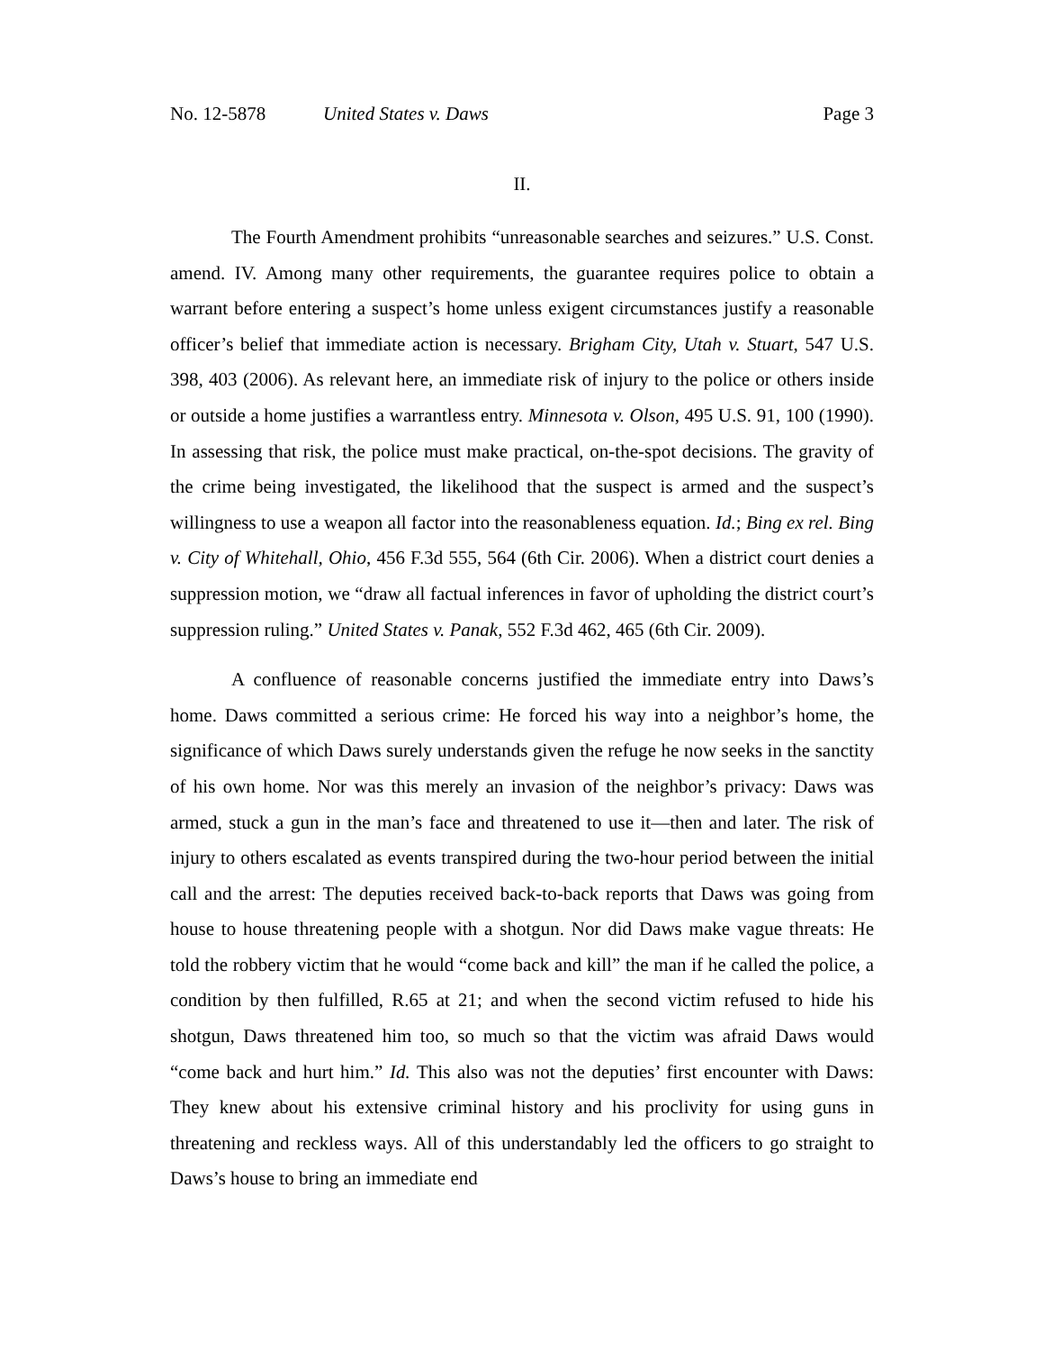No. 12-5878 United States v. Daws Page 3
II.
The Fourth Amendment prohibits “unreasonable searches and seizures.” U.S. Const. amend. IV. Among many other requirements, the guarantee requires police to obtain a warrant before entering a suspect’s home unless exigent circumstances justify a reasonable officer’s belief that immediate action is necessary. Brigham City, Utah v. Stuart, 547 U.S. 398, 403 (2006). As relevant here, an immediate risk of injury to the police or others inside or outside a home justifies a warrantless entry. Minnesota v. Olson, 495 U.S. 91, 100 (1990). In assessing that risk, the police must make practical, on-the-spot decisions. The gravity of the crime being investigated, the likelihood that the suspect is armed and the suspect’s willingness to use a weapon all factor into the reasonableness equation. Id.; Bing ex rel. Bing v. City of Whitehall, Ohio, 456 F.3d 555, 564 (6th Cir. 2006). When a district court denies a suppression motion, we “draw all factual inferences in favor of upholding the district court’s suppression ruling.” United States v. Panak, 552 F.3d 462, 465 (6th Cir. 2009).
A confluence of reasonable concerns justified the immediate entry into Daws’s home. Daws committed a serious crime: He forced his way into a neighbor’s home, the significance of which Daws surely understands given the refuge he now seeks in the sanctity of his own home. Nor was this merely an invasion of the neighbor’s privacy: Daws was armed, stuck a gun in the man’s face and threatened to use it—then and later. The risk of injury to others escalated as events transpired during the two-hour period between the initial call and the arrest: The deputies received back-to-back reports that Daws was going from house to house threatening people with a shotgun. Nor did Daws make vague threats: He told the robbery victim that he would “come back and kill” the man if he called the police, a condition by then fulfilled, R.65 at 21; and when the second victim refused to hide his shotgun, Daws threatened him too, so much so that the victim was afraid Daws would “come back and hurt him.” Id. This also was not the deputies’ first encounter with Daws: They knew about his extensive criminal history and his proclivity for using guns in threatening and reckless ways. All of this understandably led the officers to go straight to Daws’s house to bring an immediate end